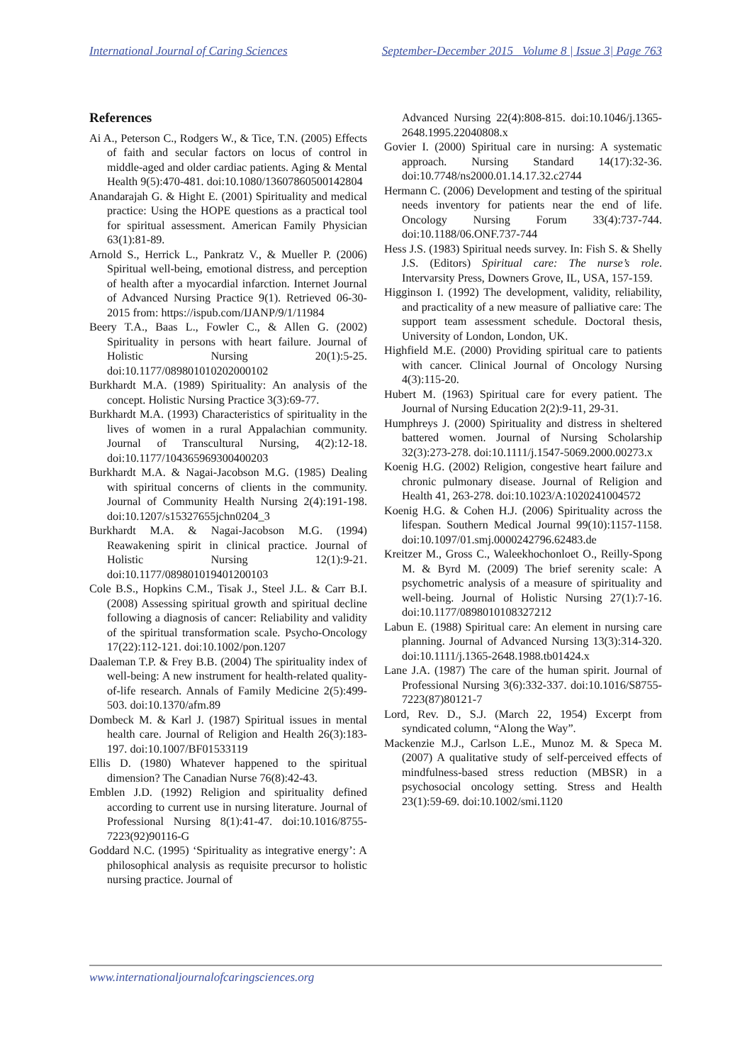International Journal of Caring Sciences September-December 2015 Volume 8 | Issue 3| Page 763
References
Ai A., Peterson C., Rodgers W., & Tice, T.N. (2005) Effects of faith and secular factors on locus of control in middle-aged and older cardiac patients. Aging & Mental Health 9(5):470-481. doi:10.1080/13607860500142804
Anandarajah G. & Hight E. (2001) Spirituality and medical practice: Using the HOPE questions as a practical tool for spiritual assessment. American Family Physician 63(1):81-89.
Arnold S., Herrick L., Pankratz V., & Mueller P. (2006) Spiritual well-being, emotional distress, and perception of health after a myocardial infarction. Internet Journal of Advanced Nursing Practice 9(1). Retrieved 06-30-2015 from: https://ispub.com/IJANP/9/1/11984
Beery T.A., Baas L., Fowler C., & Allen G. (2002) Spirituality in persons with heart failure. Journal of Holistic Nursing 20(1):5-25. doi:10.1177/089801010202000102
Burkhardt M.A. (1989) Spirituality: An analysis of the concept. Holistic Nursing Practice 3(3):69-77.
Burkhardt M.A. (1993) Characteristics of spirituality in the lives of women in a rural Appalachian community. Journal of Transcultural Nursing, 4(2):12-18. doi:10.1177/104365969300400203
Burkhardt M.A. & Nagai-Jacobson M.G. (1985) Dealing with spiritual concerns of clients in the community. Journal of Community Health Nursing 2(4):191-198. doi:10.1207/s15327655jchn0204_3
Burkhardt M.A. & Nagai-Jacobson M.G. (1994) Reawakening spirit in clinical practice. Journal of Holistic Nursing 12(1):9-21. doi:10.1177/089801019401200103
Cole B.S., Hopkins C.M., Tisak J., Steel J.L. & Carr B.I. (2008) Assessing spiritual growth and spiritual decline following a diagnosis of cancer: Reliability and validity of the spiritual transformation scale. Psycho-Oncology 17(22):112-121. doi:10.1002/pon.1207
Daaleman T.P. & Frey B.B. (2004) The spirituality index of well-being: A new instrument for health-related quality-of-life research. Annals of Family Medicine 2(5):499-503. doi:10.1370/afm.89
Dombeck M. & Karl J. (1987) Spiritual issues in mental health care. Journal of Religion and Health 26(3):183-197. doi:10.1007/BF01533119
Ellis D. (1980) Whatever happened to the spiritual dimension? The Canadian Nurse 76(8):42-43.
Emblen J.D. (1992) Religion and spirituality defined according to current use in nursing literature. Journal of Professional Nursing 8(1):41-47. doi:10.1016/8755-7223(92)90116-G
Goddard N.C. (1995) ‘Spirituality as integrative energy’: A philosophical analysis as requisite precursor to holistic nursing practice. Journal of
Advanced Nursing 22(4):808-815. doi:10.1046/j.1365-2648.1995.22040808.x
Govier I. (2000) Spiritual care in nursing: A systematic approach. Nursing Standard 14(17):32-36. doi:10.7748/ns2000.01.14.17.32.c2744
Hermann C. (2006) Development and testing of the spiritual needs inventory for patients near the end of life. Oncology Nursing Forum 33(4):737-744. doi:10.1188/06.ONF.737-744
Hess J.S. (1983) Spiritual needs survey. In: Fish S. & Shelly J.S. (Editors) Spiritual care: The nurse’s role. Intervarsity Press, Downers Grove, IL, USA, 157-159.
Higginson I. (1992) The development, validity, reliability, and practicality of a new measure of palliative care: The support team assessment schedule. Doctoral thesis, University of London, London, UK.
Highfield M.E. (2000) Providing spiritual care to patients with cancer. Clinical Journal of Oncology Nursing 4(3):115-20.
Hubert M. (1963) Spiritual care for every patient. The Journal of Nursing Education 2(2):9-11, 29-31.
Humphreys J. (2000) Spirituality and distress in sheltered battered women. Journal of Nursing Scholarship 32(3):273-278. doi:10.1111/j.1547-5069.2000.00273.x
Koenig H.G. (2002) Religion, congestive heart failure and chronic pulmonary disease. Journal of Religion and Health 41, 263-278. doi:10.1023/A:1020241004572
Koenig H.G. & Cohen H.J. (2006) Spirituality across the lifespan. Southern Medical Journal 99(10):1157-1158. doi:10.1097/01.smj.0000242796.62483.de
Kreitzer M., Gross C., Waleekhochonloet O., Reilly-Spong M. & Byrd M. (2009) The brief serenity scale: A psychometric analysis of a measure of spirituality and well-being. Journal of Holistic Nursing 27(1):7-16. doi:10.1177/0898010108327212
Labun E. (1988) Spiritual care: An element in nursing care planning. Journal of Advanced Nursing 13(3):314-320. doi:10.1111/j.1365-2648.1988.tb01424.x
Lane J.A. (1987) The care of the human spirit. Journal of Professional Nursing 3(6):332-337. doi:10.1016/S8755-7223(87)80121-7
Lord, Rev. D., S.J. (March 22, 1954) Excerpt from syndicated column, “Along the Way”.
Mackenzie M.J., Carlson L.E., Munoz M. & Speca M. (2007) A qualitative study of self-perceived effects of mindfulness-based stress reduction (MBSR) in a psychosocial oncology setting. Stress and Health 23(1):59-69. doi:10.1002/smi.1120
www.internationaljournalofcaringsciences.org